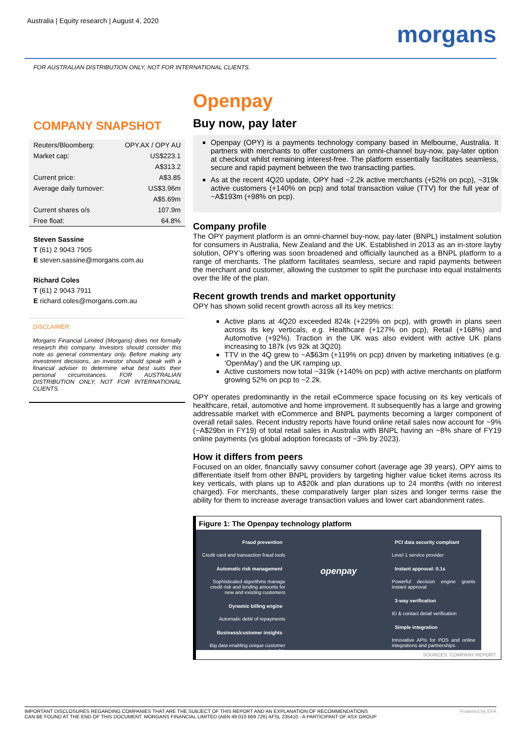Australia | Equity research | August 4, 2020
morgans
FOR AUSTRALIAN DISTRIBUTION ONLY, NOT FOR INTERNATIONAL CLIENTS.
COMPANY SNAPSHOT
| Reuters/Bloomberg: | OPY.AX / OPY AU |
| Market cap: | US$223.1 |
| | A$313.2 |
| Current price: | A$3.85 |
| Average daily turnover: | US$3.96m |
| | A$5.69m |
| Current shares o/s | 107.9m |
| Free float: | 64.8% |
Steven Sassine
T (61) 2 9043 7905
E steven.sassine@morgans.com.au
Richard Coles
T (61) 2 9043 7911
E richard.coles@morgans.com.au
DISCLAIMER:
Morgans Financial Limited (Morgans) does not formally research this company. Investors should consider this note as general commentary only. Before making any investment decisions, an investor should speak with a financial adviser to determine what best suits their personal circumstances. FOR AUSTRALIAN DISTRIBUTION ONLY, NOT FOR INTERNATIONAL CLIENTS.
Openpay
Buy now, pay later
Openpay (OPY) is a payments technology company based in Melbourne, Australia. It partners with merchants to offer customers an omni-channel buy-now, pay-later option at checkout whilst remaining interest-free. The platform essentially facilitates seamless, secure and rapid payment between the two transacting parties.
As at the recent 4Q20 update, OPY had ~2.2k active merchants (+52% on pcp), ~319k active customers (+140% on pcp) and total transaction value (TTV) for the full year of ~A$193m (+98% on pcp).
Company profile
The OPY payment platform is an omni-channel buy-now, pay-later (BNPL) instalment solution for consumers in Australia, New Zealand and the UK. Established in 2013 as an in-store layby solution, OPY’s offering was soon broadened and officially launched as a BNPL platform to a range of merchants. The platform facilitates seamless, secure and rapid payments between the merchant and customer, allowing the customer to split the purchase into equal instalments over the life of the plan.
Recent growth trends and market opportunity
OPY has shown solid recent growth across all its key metrics:
Active plans at 4Q20 exceeded 824k (+229% on pcp), with growth in plans seen across its key verticals, e.g. Healthcare (+127% on pcp), Retail (+168%) and Automotive (+92%). Traction in the UK was also evident with active UK plans increasing to 187k (vs 92k at 3Q20).
TTV in the 4Q grew to ~A$63m (+119% on pcp) driven by marketing initiatives (e.g. ‘OpenMay’) and the UK ramping up.
Active customers now total ~319k (+140% on pcp) with active merchants on platform growing 52% on pcp to ~2.2k.
OPY operates predominantly in the retail eCommerce space focusing on its key verticals of healthcare, retail, automotive and home improvement. It subsequently has a large and growing addressable market with eCommerce and BNPL payments becoming a larger component of overall retail sales. Recent industry reports have found online retail sales now account for ~9% (~A$29bn in FY19) of total retail sales in Australia with BNPL having an ~8% share of FY19 online payments (vs global adoption forecasts of ~3% by 2023).
How it differs from peers
Focused on an older, financially savvy consumer cohort (average age 39 years), OPY aims to differentiate itself from other BNPL providers by targeting higher value ticket items across its key verticals, with plans up to A$20k and plan durations up to 24 months (with no interest charged). For merchants, these comparatively larger plan sizes and longer terms raise the ability for them to increase average transaction values and lower cart abandonment rates.
Figure 1: The Openpay technology platform
Fraud prevention
Credit card and transaction fraud tools
Automatic risk management
Sophisticated algorithms manage credit risk and lending amounts for new and existing customers
Dynamic billing engine
Automatic debit of repayments
Business/customer insights
Big data enabling unique customer insights
openpay
PCI data security compliant
Level 1 service provider
Instant approval: 0.1s
Powerful decision engine grants instant approval
3-way verification
ID & contact detail verification
Simple integration
Innovative APIs for POS and online integrations and partnerships
SOURCES: COMPANY REPORT
IMPORTANT DISCLOSURES REGARDING COMPANIES THAT ARE THE SUBJECT OF THIS REPORT AND AN EXPLANATION OF RECOMMENDATIONS
CAN BE FOUND AT THE END OF THIS DOCUMENT. MORGANS FINANCIAL LIMITED (ABN 49 010 669 726) AFSL 235410 - A PARTICIPANT OF ASX GROUP
Powered by EFA